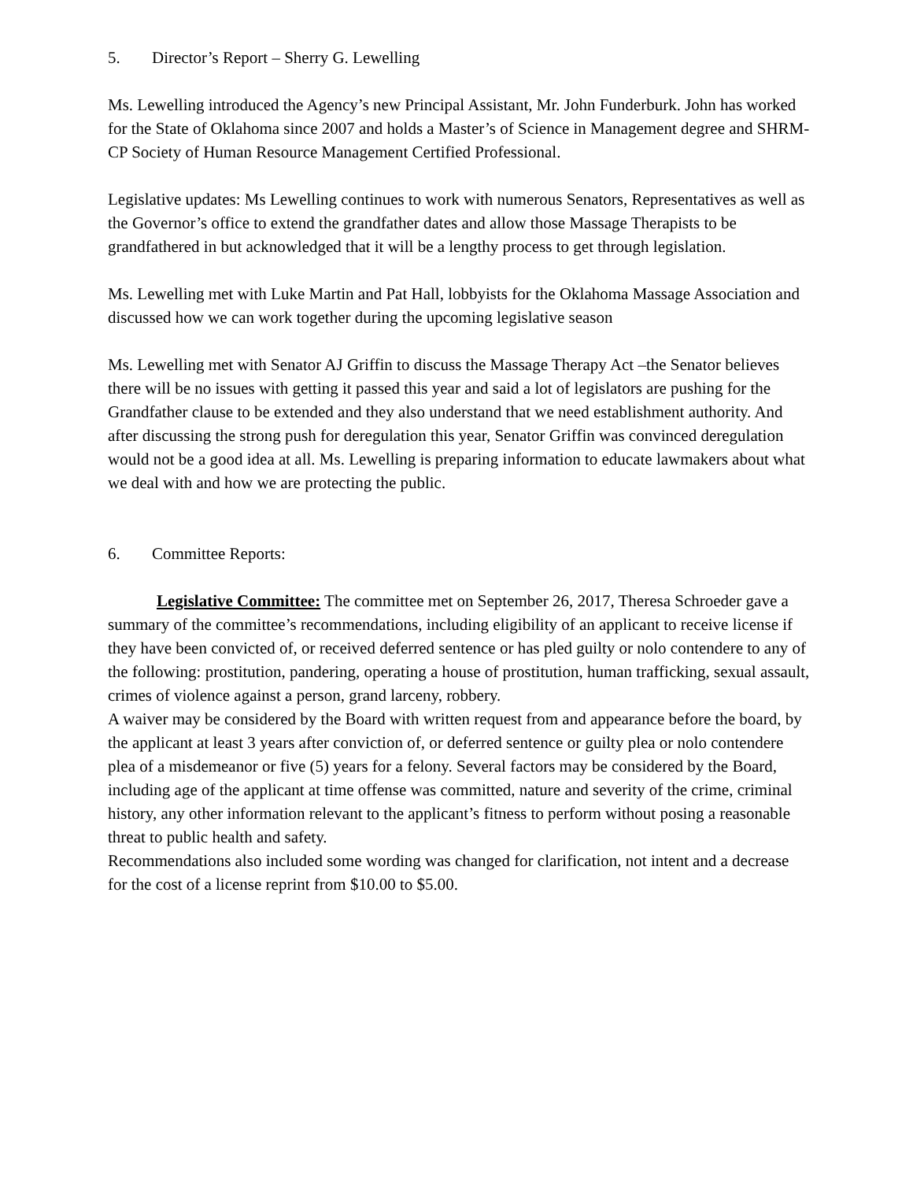5. Director’s Report – Sherry G. Lewelling
Ms. Lewelling introduced the Agency’s new Principal Assistant, Mr. John Funderburk. John has worked for the State of Oklahoma since 2007 and holds a Master’s of Science in Management degree and SHRM-CP Society of Human Resource Management Certified Professional.
Legislative updates: Ms Lewelling continues to work with numerous Senators, Representatives as well as the Governor’s office to extend the grandfather dates and allow those Massage Therapists to be grandfathered in but acknowledged that it will be a lengthy process to get through legislation.
Ms. Lewelling met with Luke Martin and Pat Hall, lobbyists for the Oklahoma Massage Association and discussed how we can work together during the upcoming legislative season
Ms. Lewelling met with Senator AJ Griffin to discuss the Massage Therapy Act –the Senator believes there will be no issues with getting it passed this year and said a lot of legislators are pushing for the Grandfather clause to be extended and they also understand that we need establishment authority. And after discussing the strong push for deregulation this year, Senator Griffin was convinced deregulation would not be a good idea at all. Ms. Lewelling is preparing information to educate lawmakers about what we deal with and how we are protecting the public.
6. Committee Reports:
Legislative Committee: The committee met on September 26, 2017, Theresa Schroeder gave a summary of the committee’s recommendations, including eligibility of an applicant to receive license if they have been convicted of, or received deferred sentence or has pled guilty or nolo contendere to any of the following: prostitution, pandering, operating a house of prostitution, human trafficking, sexual assault, crimes of violence against a person, grand larceny, robbery.
A waiver may be considered by the Board with written request from and appearance before the board, by the applicant at least 3 years after conviction of, or deferred sentence or guilty plea or nolo contendere plea of a misdemeanor or five (5) years for a felony. Several factors may be considered by the Board, including age of the applicant at time offense was committed, nature and severity of the crime, criminal history, any other information relevant to the applicant’s fitness to perform without posing a reasonable threat to public health and safety.
Recommendations also included some wording was changed for clarification, not intent and a decrease for the cost of a license reprint from $10.00 to $5.00.